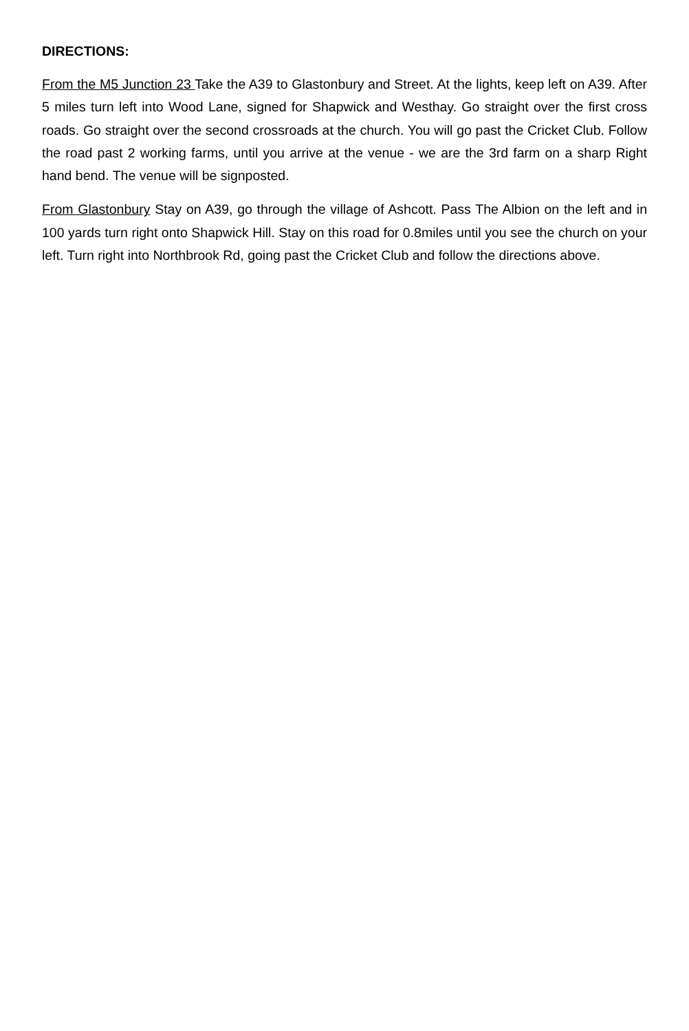DIRECTIONS:
From the M5 Junction 23 Take the A39 to Glastonbury and Street. At the lights, keep left on A39. After 5 miles turn left into Wood Lane, signed for Shapwick and Westhay. Go straight over the first cross roads. Go straight over the second crossroads at the church. You will go past the Cricket Club. Follow the road past 2 working farms, until you arrive at the venue - we are the 3rd farm on a sharp Right hand bend. The venue will be signposted.
From Glastonbury Stay on A39, go through the village of Ashcott. Pass The Albion on the left and in 100 yards turn right onto Shapwick Hill. Stay on this road for 0.8miles until you see the church on your left. Turn right into Northbrook Rd, going past the Cricket Club and follow the directions above.